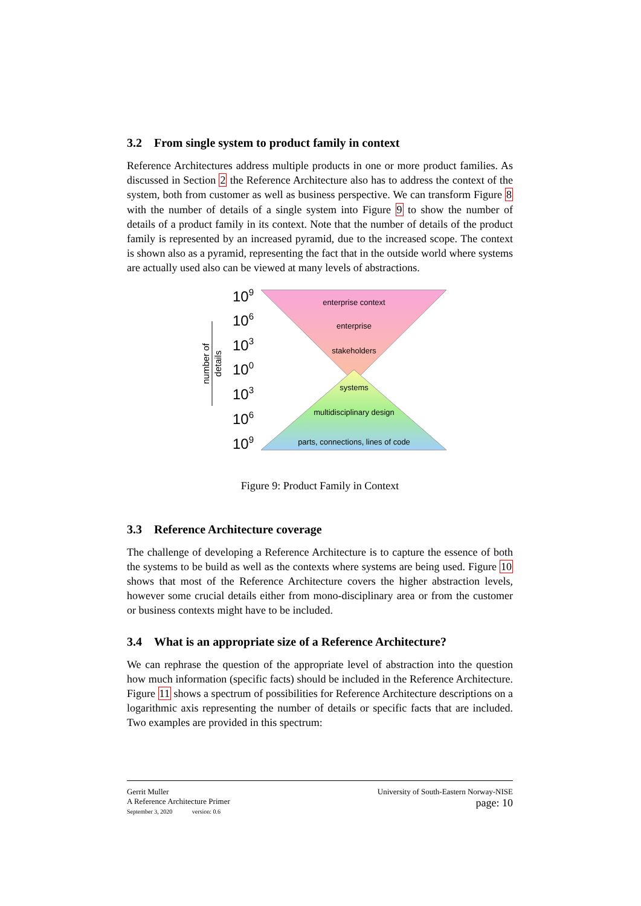3.2 From single system to product family in context
Reference Architectures address multiple products in one or more product families. As discussed in Section 2 the Reference Architecture also has to address the context of the system, both from customer as well as business perspective. We can transform Figure 8 with the number of details of a single system into Figure 9 to show the number of details of a product family in its context. Note that the number of details of the product family is represented by an increased pyramid, due to the increased scope. The context is shown also as a pyramid, representing the fact that in the outside world where systems are actually used also can be viewed at many levels of abstractions.
enterprise context
enterprise
stakeholders
systems
multidisciplinary design
parts, connections, lines of code
109
106
103
100
103
106
109
number of
details
Figure 9: Product Family in Context
3.3 Reference Architecture coverage
The challenge of developing a Reference Architecture is to capture the essence of both the systems to be build as well as the contexts where systems are being used. Figure 10 shows that most of the Reference Architecture covers the higher abstraction levels, however some crucial details either from mono-disciplinary area or from the customer or business contexts might have to be included.
3.4 What is an appropriate size of a Reference Architecture?
We can rephrase the question of the appropriate level of abstraction into the question how much information (specific facts) should be included in the Reference Architecture. Figure 11 shows a spectrum of possibilities for Reference Architecture descriptions on a logarithmic axis representing the number of details or specific facts that are included. Two examples are provided in this spectrum:
Gerrit Muller
A Reference Architecture Primer
September 3, 2020 version: 0.6
University of South-Eastern Norway-NISE
page: 10